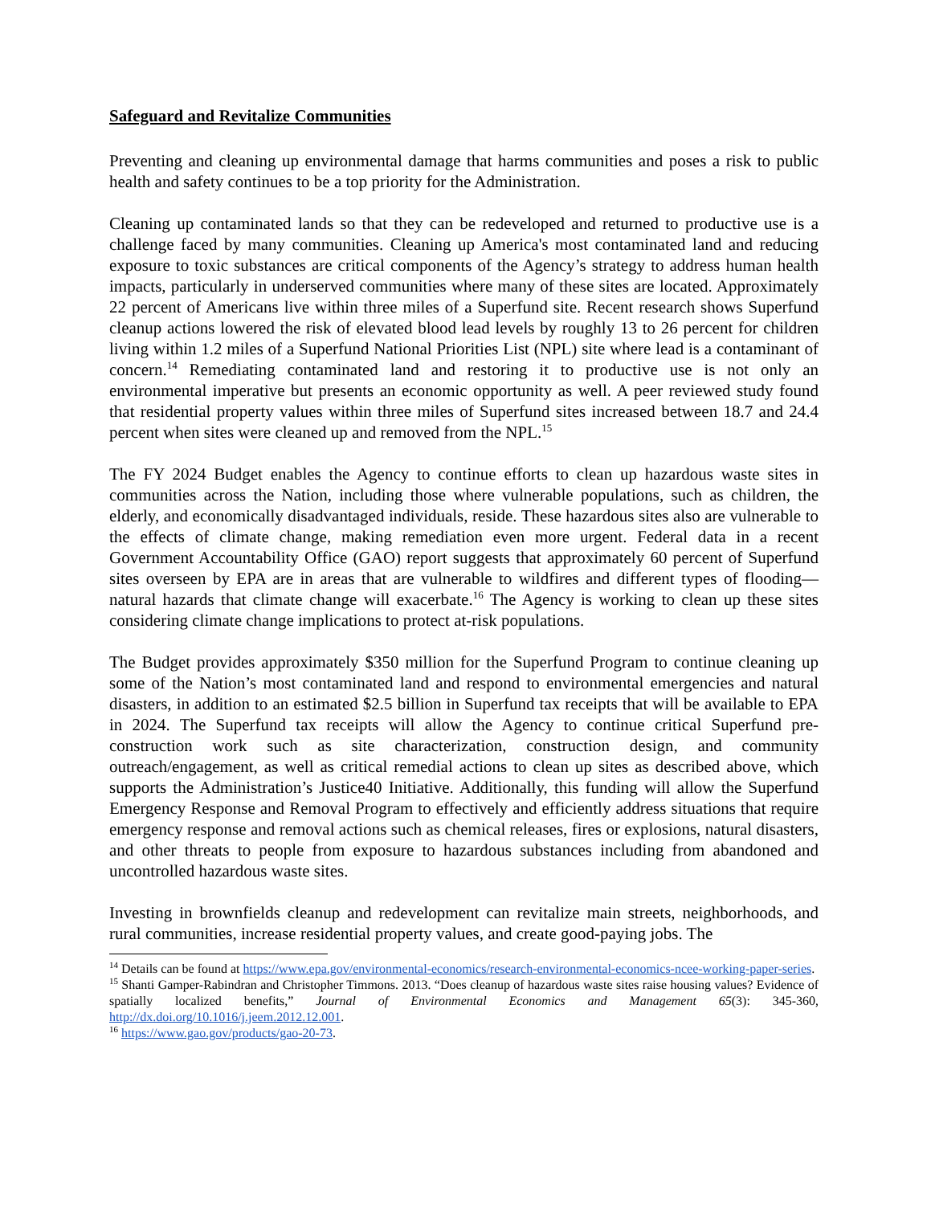Safeguard and Revitalize Communities
Preventing and cleaning up environmental damage that harms communities and poses a risk to public health and safety continues to be a top priority for the Administration.
Cleaning up contaminated lands so that they can be redeveloped and returned to productive use is a challenge faced by many communities. Cleaning up America's most contaminated land and reducing exposure to toxic substances are critical components of the Agency’s strategy to address human health impacts, particularly in underserved communities where many of these sites are located. Approximately 22 percent of Americans live within three miles of a Superfund site. Recent research shows Superfund cleanup actions lowered the risk of elevated blood lead levels by roughly 13 to 26 percent for children living within 1.2 miles of a Superfund National Priorities List (NPL) site where lead is a contaminant of concern.<sup>14</sup> Remediating contaminated land and restoring it to productive use is not only an environmental imperative but presents an economic opportunity as well. A peer reviewed study found that residential property values within three miles of Superfund sites increased between 18.7 and 24.4 percent when sites were cleaned up and removed from the NPL.<sup>15</sup>
The FY 2024 Budget enables the Agency to continue efforts to clean up hazardous waste sites in communities across the Nation, including those where vulnerable populations, such as children, the elderly, and economically disadvantaged individuals, reside. These hazardous sites also are vulnerable to the effects of climate change, making remediation even more urgent. Federal data in a recent Government Accountability Office (GAO) report suggests that approximately 60 percent of Superfund sites overseen by EPA are in areas that are vulnerable to wildfires and different types of flooding—natural hazards that climate change will exacerbate.<sup>16</sup> The Agency is working to clean up these sites considering climate change implications to protect at-risk populations.
The Budget provides approximately $350 million for the Superfund Program to continue cleaning up some of the Nation’s most contaminated land and respond to environmental emergencies and natural disasters, in addition to an estimated $2.5 billion in Superfund tax receipts that will be available to EPA in 2024. The Superfund tax receipts will allow the Agency to continue critical Superfund pre-construction work such as site characterization, construction design, and community outreach/engagement, as well as critical remedial actions to clean up sites as described above, which supports the Administration’s Justice40 Initiative. Additionally, this funding will allow the Superfund Emergency Response and Removal Program to effectively and efficiently address situations that require emergency response and removal actions such as chemical releases, fires or explosions, natural disasters, and other threats to people from exposure to hazardous substances including from abandoned and uncontrolled hazardous waste sites.
Investing in brownfields cleanup and redevelopment can revitalize main streets, neighborhoods, and rural communities, increase residential property values, and create good-paying jobs. The
<sup>14</sup> Details can be found at https://www.epa.gov/environmental-economics/research-environmental-economics-ncee-working-paper-series.
<sup>15</sup> Shanti Gamper-Rabindran and Christopher Timmons. 2013. “Does cleanup of hazardous waste sites raise housing values? Evidence of spatially localized benefits,” Journal of Environmental Economics and Management 65(3): 345-360, http://dx.doi.org/10.1016/j.jeem.2012.12.001.
<sup>16</sup> https://www.gao.gov/products/gao-20-73.